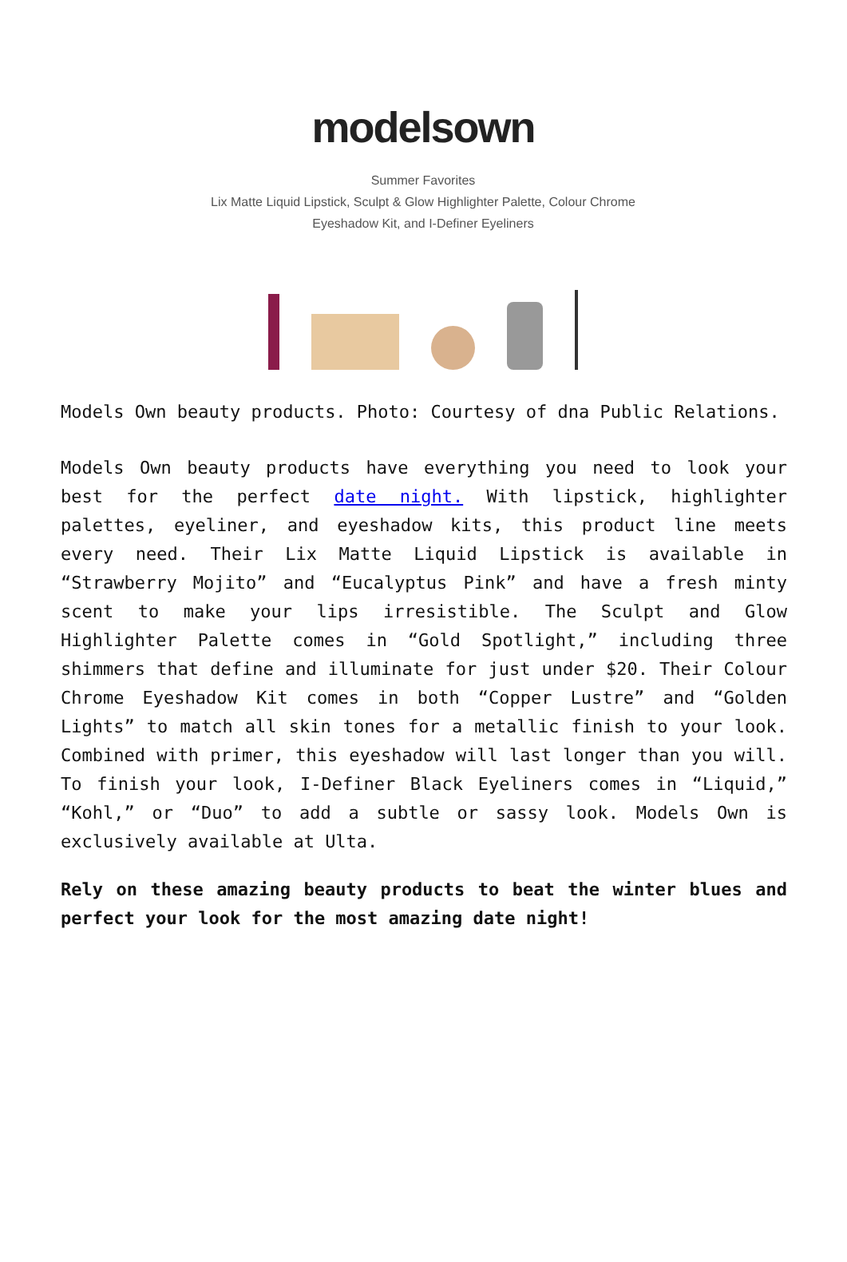modelsown
Summer Favorites
Lix Matte Liquid Lipstick, Sculpt & Glow Highlighter Palette, Colour Chrome
Eyeshadow Kit, and I-Definer Eyeliners
Models Own beauty products. Photo: Courtesy of dna Public Relations.
Models Own beauty products have everything you need to look your best for the perfect date night. With lipstick, highlighter palettes, eyeliner, and eyeshadow kits, this product line meets every need. Their Lix Matte Liquid Lipstick is available in “Strawberry Mojito” and “Eucalyptus Pink” and have a fresh minty scent to make your lips irresistible. The Sculpt and Glow Highlighter Palette comes in “Gold Spotlight,” including three shimmers that define and illuminate for just under $20. Their Colour Chrome Eyeshadow Kit comes in both “Copper Lustre” and “Golden Lights” to match all skin tones for a metallic finish to your look. Combined with primer, this eyeshadow will last longer than you will. To finish your look, I-Definer Black Eyeliners comes in “Liquid,” “Kohl,” or “Duo” to add a subtle or sassy look. Models Own is exclusively available at Ulta.
Rely on these amazing beauty products to beat the winter blues and perfect your look for the most amazing date night!